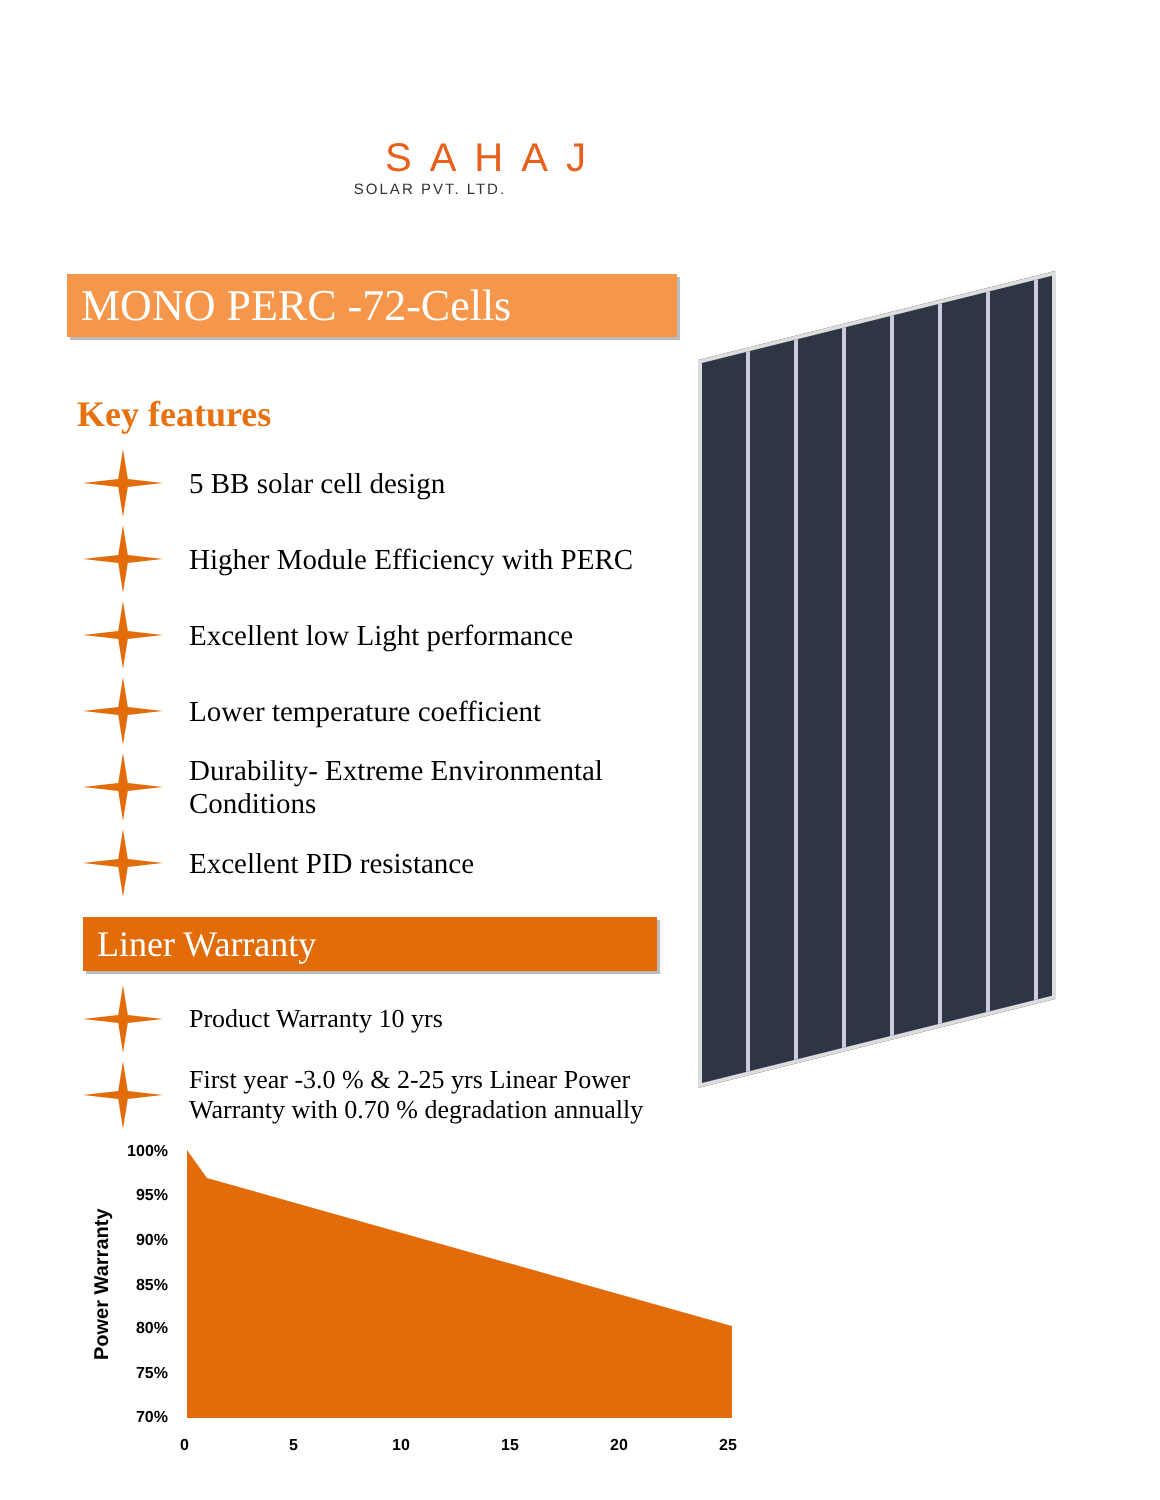SAHAJ
SOLAR PVT. LTD.
MONO PERC -72-Cells
Key features
5 BB solar cell design
Higher Module Efficiency with PERC
Excellent low Light performance
Lower temperature coefficient
Durability- Extreme Environmental Conditions
Excellent PID resistance
Liner Warranty
Product Warranty 10 yrs
First year -3.0 % & 2-25 yrs Linear Power Warranty with 0.70 % degradation annually
Power Warranty
100%
95%
90%
85%
80%
75%
70%
0 5 10 15 20 25